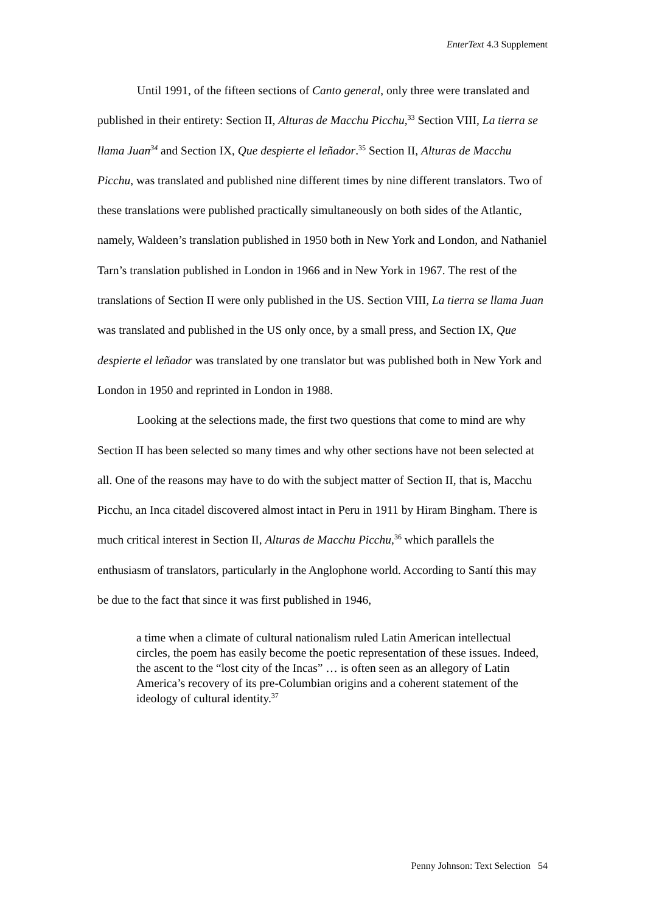EnterText 4.3 Supplement
Until 1991, of the fifteen sections of Canto general, only three were translated and published in their entirety: Section II, Alturas de Macchu Picchu,<sup>33</sup> Section VIII, La tierra se llama Juan<sup>34</sup> and Section IX, Que despierte el leñador.<sup>35</sup> Section II, Alturas de Macchu Picchu, was translated and published nine different times by nine different translators. Two of these translations were published practically simultaneously on both sides of the Atlantic, namely, Waldeen’s translation published in 1950 both in New York and London, and Nathaniel Tarn’s translation published in London in 1966 and in New York in 1967. The rest of the translations of Section II were only published in the US. Section VIII, La tierra se llama Juan was translated and published in the US only once, by a small press, and Section IX, Que despierte el leñador was translated by one translator but was published both in New York and London in 1950 and reprinted in London in 1988.
Looking at the selections made, the first two questions that come to mind are why Section II has been selected so many times and why other sections have not been selected at all. One of the reasons may have to do with the subject matter of Section II, that is, Macchu Picchu, an Inca citadel discovered almost intact in Peru in 1911 by Hiram Bingham. There is much critical interest in Section II, Alturas de Macchu Picchu,<sup>36</sup> which parallels the enthusiasm of translators, particularly in the Anglophone world. According to Santí this may be due to the fact that since it was first published in 1946,
a time when a climate of cultural nationalism ruled Latin American intellectual circles, the poem has easily become the poetic representation of these issues. Indeed, the ascent to the “lost city of the Incas” … is often seen as an allegory of Latin America’s recovery of its pre-Columbian origins and a coherent statement of the ideology of cultural identity.<sup>37</sup>
Penny Johnson: Text Selection 54